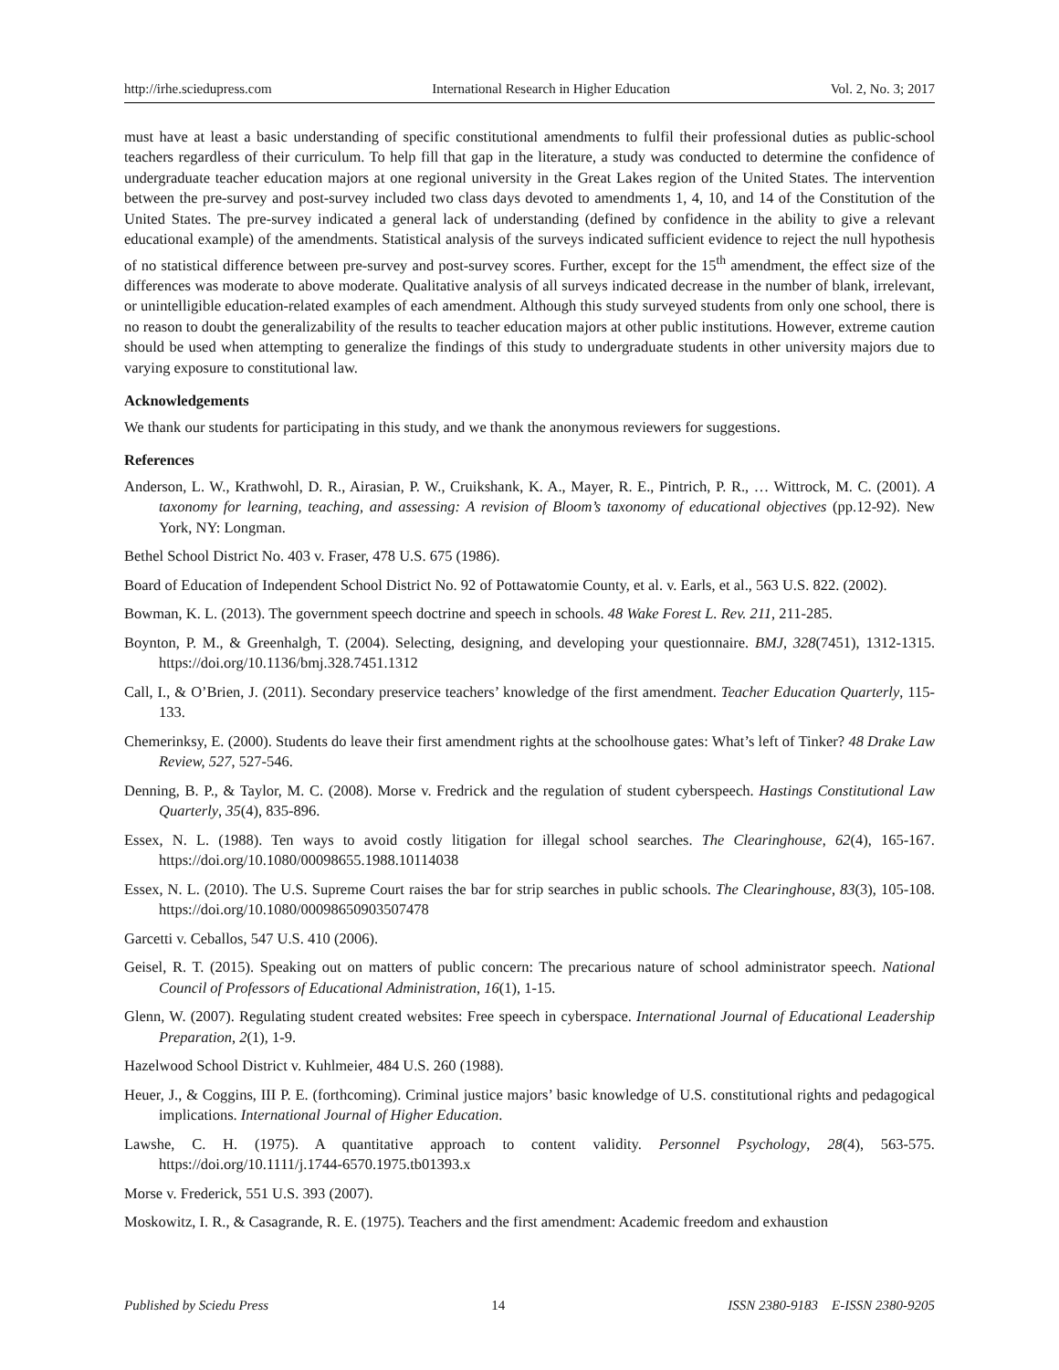http://irhe.sciedupress.com International Research in Higher Education Vol. 2, No. 3; 2017
must have at least a basic understanding of specific constitutional amendments to fulfil their professional duties as public-school teachers regardless of their curriculum. To help fill that gap in the literature, a study was conducted to determine the confidence of undergraduate teacher education majors at one regional university in the Great Lakes region of the United States. The intervention between the pre-survey and post-survey included two class days devoted to amendments 1, 4, 10, and 14 of the Constitution of the United States. The pre-survey indicated a general lack of understanding (defined by confidence in the ability to give a relevant educational example) of the amendments. Statistical analysis of the surveys indicated sufficient evidence to reject the null hypothesis of no statistical difference between pre-survey and post-survey scores. Further, except for the 15<sup>th</sup> amendment, the effect size of the differences was moderate to above moderate. Qualitative analysis of all surveys indicated decrease in the number of blank, irrelevant, or unintelligible education-related examples of each amendment. Although this study surveyed students from only one school, there is no reason to doubt the generalizability of the results to teacher education majors at other public institutions. However, extreme caution should be used when attempting to generalize the findings of this study to undergraduate students in other university majors due to varying exposure to constitutional law.
Acknowledgements
We thank our students for participating in this study, and we thank the anonymous reviewers for suggestions.
References
Anderson, L. W., Krathwohl, D. R., Airasian, P. W., Cruikshank, K. A., Mayer, R. E., Pintrich, P. R., … Wittrock, M. C. (2001). A taxonomy for learning, teaching, and assessing: A revision of Bloom’s taxonomy of educational objectives (pp.12-92). New York, NY: Longman.
Bethel School District No. 403 v. Fraser, 478 U.S. 675 (1986).
Board of Education of Independent School District No. 92 of Pottawatomie County, et al. v. Earls, et al., 563 U.S. 822. (2002).
Bowman, K. L. (2013). The government speech doctrine and speech in schools. 48 Wake Forest L. Rev. 211, 211-285.
Boynton, P. M., & Greenhalgh, T. (2004). Selecting, designing, and developing your questionnaire. BMJ, 328(7451), 1312-1315. https://doi.org/10.1136/bmj.328.7451.1312
Call, I., & O’Brien, J. (2011). Secondary preservice teachers’ knowledge of the first amendment. Teacher Education Quarterly, 115-133.
Chemerinksy, E. (2000). Students do leave their first amendment rights at the schoolhouse gates: What’s left of Tinker? 48 Drake Law Review, 527, 527-546.
Denning, B. P., & Taylor, M. C. (2008). Morse v. Fredrick and the regulation of student cyberspeech. Hastings Constitutional Law Quarterly, 35(4), 835-896.
Essex, N. L. (1988). Ten ways to avoid costly litigation for illegal school searches. The Clearinghouse, 62(4), 165-167. https://doi.org/10.1080/00098655.1988.10114038
Essex, N. L. (2010). The U.S. Supreme Court raises the bar for strip searches in public schools. The Clearinghouse, 83(3), 105-108. https://doi.org/10.1080/00098650903507478
Garcetti v. Ceballos, 547 U.S. 410 (2006).
Geisel, R. T. (2015). Speaking out on matters of public concern: The precarious nature of school administrator speech. National Council of Professors of Educational Administration, 16(1), 1-15.
Glenn, W. (2007). Regulating student created websites: Free speech in cyberspace. International Journal of Educational Leadership Preparation, 2(1), 1-9.
Hazelwood School District v. Kuhlmeier, 484 U.S. 260 (1988).
Heuer, J., & Coggins, III P. E. (forthcoming). Criminal justice majors’ basic knowledge of U.S. constitutional rights and pedagogical implications. International Journal of Higher Education.
Lawshe, C. H. (1975). A quantitative approach to content validity. Personnel Psychology, 28(4), 563-575. https://doi.org/10.1111/j.1744-6570.1975.tb01393.x
Morse v. Frederick, 551 U.S. 393 (2007).
Moskowitz, I. R., & Casagrande, R. E. (1975). Teachers and the first amendment: Academic freedom and exhaustion
Published by Sciedu Press 14 ISSN 2380-9183 E-ISSN 2380-9205